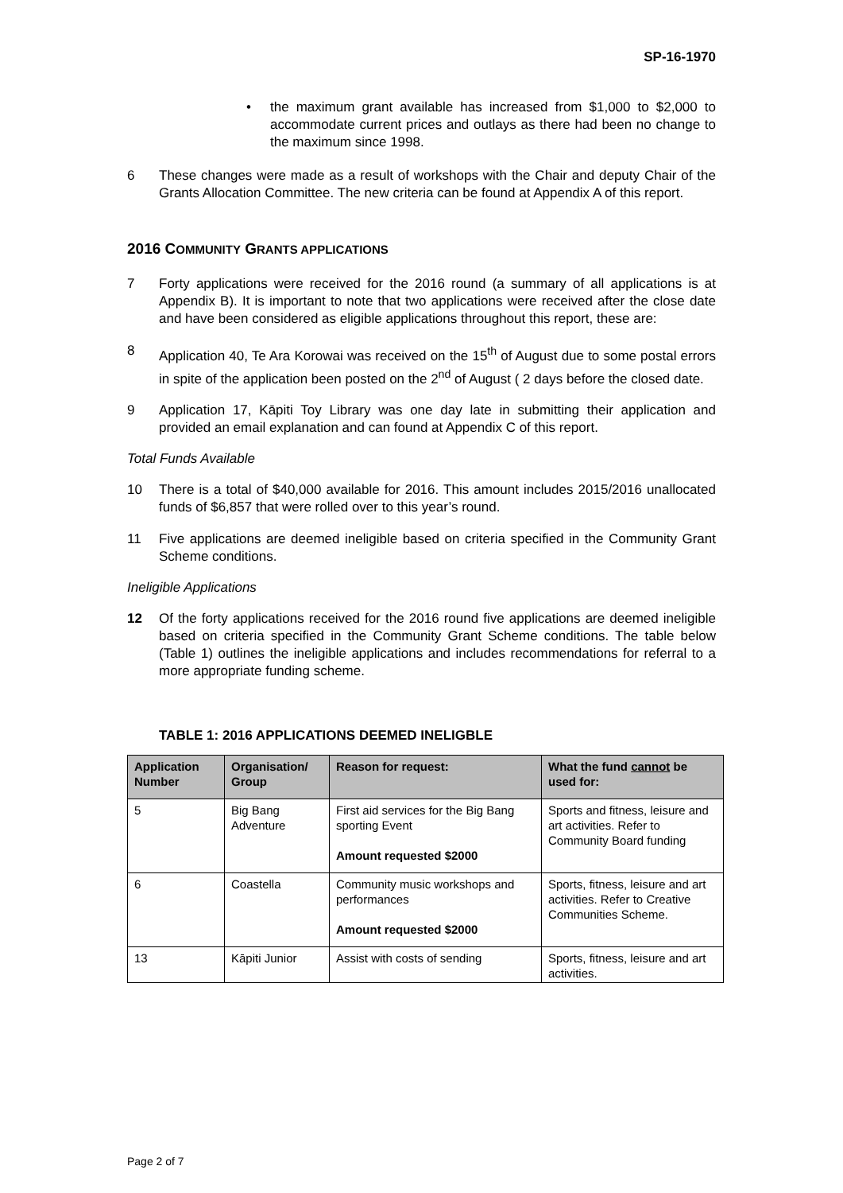SP-16-1970
• the maximum grant available has increased from $1,000 to $2,000 to accommodate current prices and outlays as there had been no change to the maximum since 1998.
6 These changes were made as a result of workshops with the Chair and deputy Chair of the Grants Allocation Committee. The new criteria can be found at Appendix A of this report.
2016 COMMUNITY GRANTS APPLICATIONS
7 Forty applications were received for the 2016 round (a summary of all applications is at Appendix B). It is important to note that two applications were received after the close date and have been considered as eligible applications throughout this report, these are:
8 Application 40, Te Ara Korowai was received on the 15<sup>th</sup> of August due to some postal errors in spite of the application been posted on the 2<sup>nd</sup> of August ( 2 days before the closed date.
9 Application 17, Kāpiti Toy Library was one day late in submitting their application and provided an email explanation and can found at Appendix C of this report.
Total Funds Available
10 There is a total of $40,000 available for 2016. This amount includes 2015/2016 unallocated funds of $6,857 that were rolled over to this year’s round.
11 Five applications are deemed ineligible based on criteria specified in the Community Grant Scheme conditions.
Ineligible Applications
12 Of the forty applications received for the 2016 round five applications are deemed ineligible based on criteria specified in the Community Grant Scheme conditions. The table below (Table 1) outlines the ineligible applications and includes recommendations for referral to a more appropriate funding scheme.
TABLE 1: 2016 APPLICATIONS DEEMED INELIGBLE
| Application Number | Organisation/ Group | Reason for request: | What the fund cannot be used for: |
| --- | --- | --- | --- |
| 5 | Big Bang Adventure | First aid services for the Big Bang sporting Event Amount requested $2000 | Sports and fitness, leisure and art activities. Refer to Community Board funding |
| 6 | Coastella | Community music workshops and performances Amount requested $2000 | Sports, fitness, leisure and art activities. Refer to Creative Communities Scheme. |
| 13 | Kāpiti Junior | Assist with costs of sending | Sports, fitness, leisure and art activities. |
Page 2 of 7